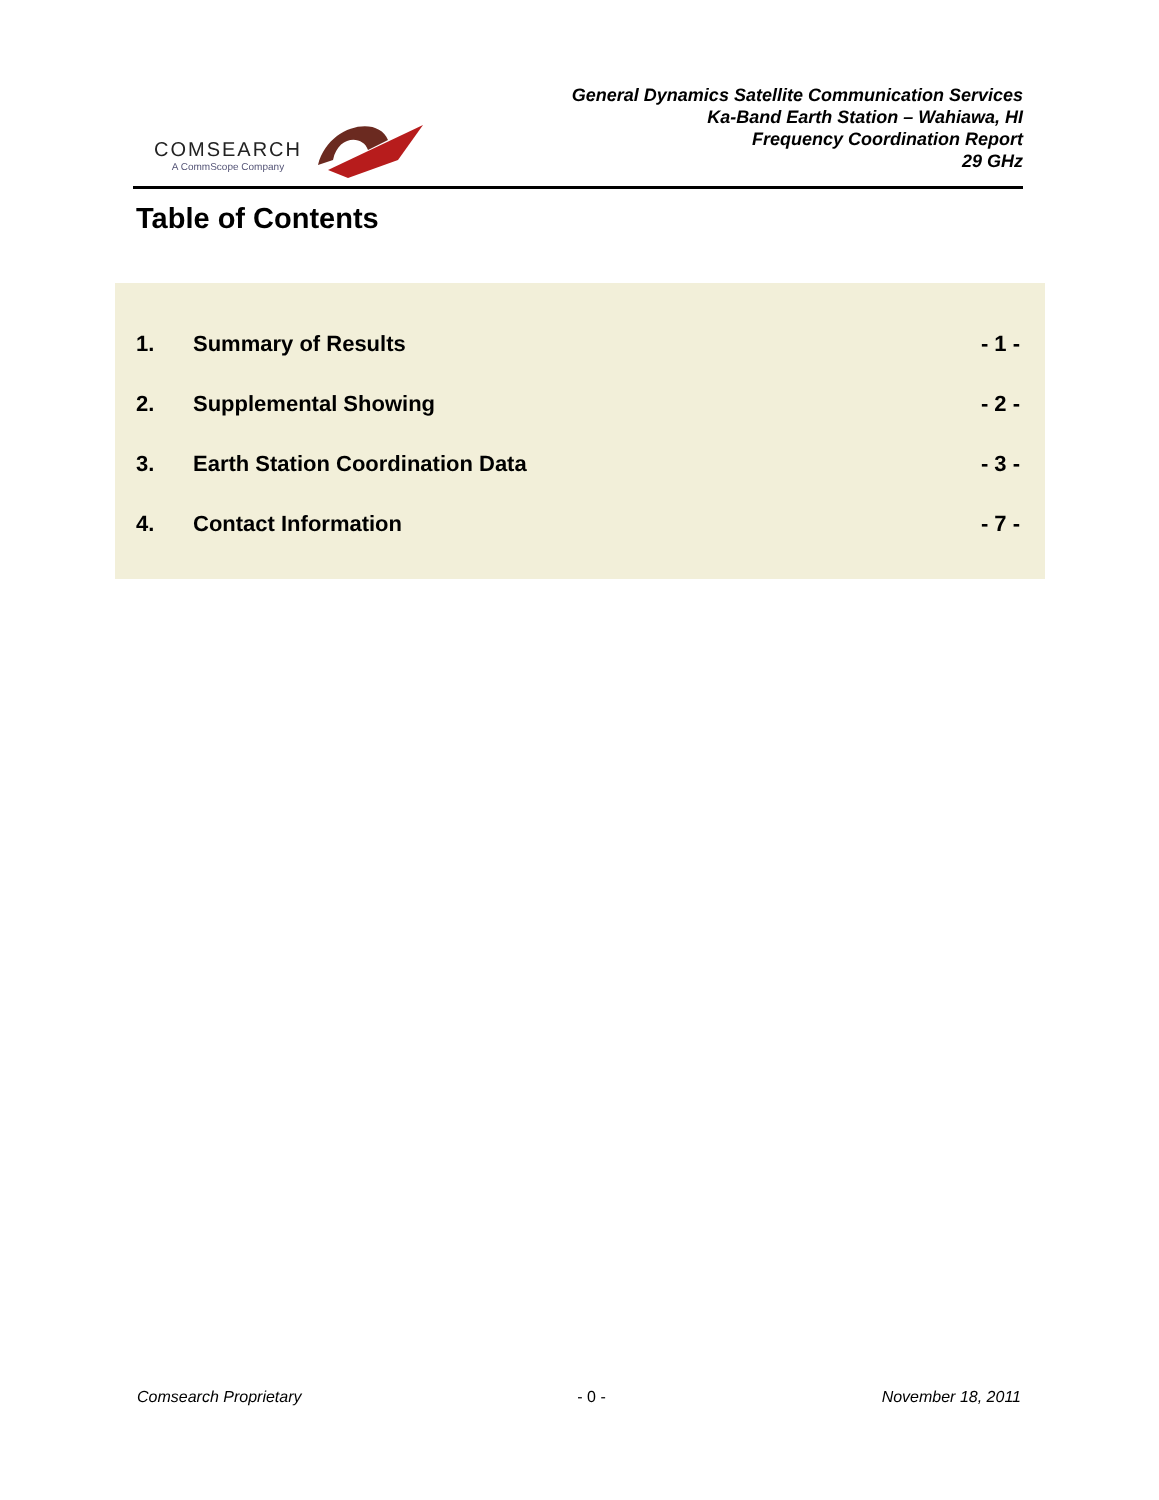COMSEARCH
A CommScope Company
General Dynamics Satellite Communication Services
Ka-Band Earth Station – Wahiawa, HI
Frequency Coordination Report
29 GHz
Table of Contents
1. Summary of Results - 1 -
2. Supplemental Showing - 2 -
3. Earth Station Coordination Data - 3 -
4. Contact Information - 7 -
Comsearch Proprietary - 0 - November 18, 2011